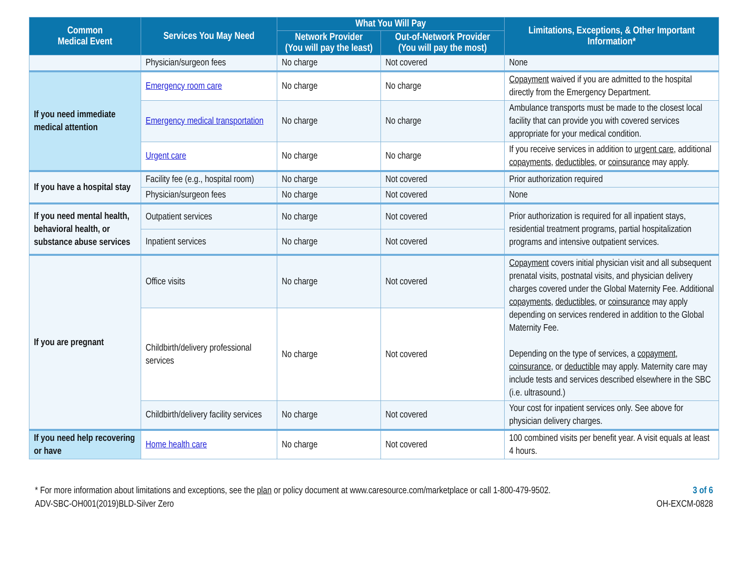| Common Medical Event | Services You May Need | What You Will Pay | | Limitations, Exceptions, & Other Important Information* |
| --- | --- | --- | --- | --- |
| | | Network Provider (You will pay the least) | Out-of-Network Provider (You will pay the most) | |
| | Physician/surgeon fees | No charge | Not covered | None |
| If you need immediate medical attention | Emergency room care | No charge | No charge | Copayment waived if you are admitted to the hospital directly from the Emergency Department. |
| | Emergency medical transportation | No charge | No charge | Ambulance transports must be made to the closest local facility that can provide you with covered services appropriate for your medical condition. |
| | Urgent care | No charge | No charge | If you receive services in addition to urgent care , additional copayments , deductibles , or coinsurance may apply. |
| If you have a hospital stay | Facility fee (e.g., hospital room) | No charge | Not covered | Prior authorization required |
| | Physician/surgeon fees | No charge | Not covered | None |
| If you need mental health, behavioral health, or substance abuse services | Outpatient services | No charge | Not covered | Prior authorization is required for all inpatient stays, residential treatment programs, partial hospitalization programs and intensive outpatient services. |
| | Inpatient services | No charge | Not covered | |
| If you are pregnant | Office visits | No charge | Not covered | Copayment covers initial physician visit and all subsequent prenatal visits, postnatal visits, and physician delivery charges covered under the Global Maternity Fee. Additional copayments , deductibles , or coinsurance may apply depending on services rendered in addition to the Global Maternity Fee. Depending on the type of services, a copayment , coinsurance , or deductible may apply. Maternity care may include tests and services described elsewhere in the SBC (i.e. ultrasound.) |
| | Childbirth/delivery professional services | No charge | Not covered | |
| | Childbirth/delivery facility services | No charge | Not covered | Your cost for inpatient services only. See above for physician delivery charges. |
| If you need help recovering or have | Home health care | No charge | Not covered | 100 combined visits per benefit year. A visit equals at least 4 hours. |
* For more information about limitations and exceptions, see the plan or policy document at www.caresource.com/marketplace or call 1-800-479-9502. 3 of 6
ADV-SBC-OH001(2019)BLD-Silver Zero OH-EXCM-0828